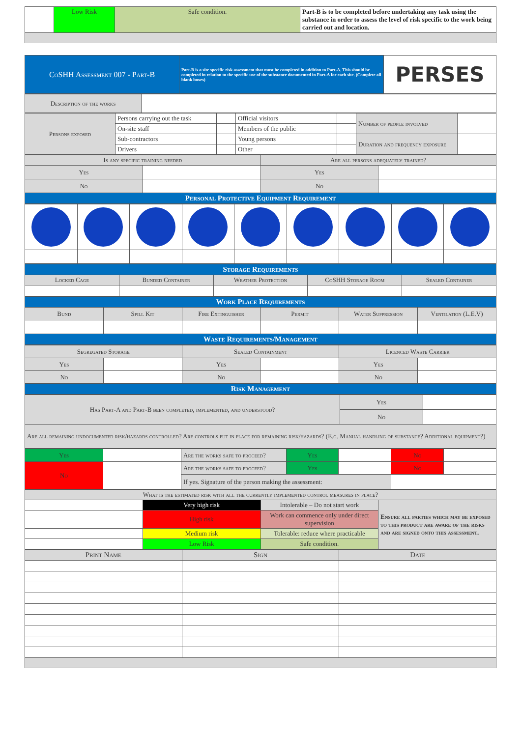| | Low Risk | Safe condition. | Part-B is to be completed before undertaking any task using the substance in order to assess the level of risk specific to the work being carried out and location. |
| CoSHH Assessment 007 - Part-B | Part-B is a site specific risk assessment that must be completed in addition to Part-A. This should be completed in relation to the specific use of the substance documented in Part-A for each site. (Complete all blank boxes) | PERSES |
| Description of the works | |
| Persons exposed | Persons carrying out the task | | Official visitors | | Number of people involved | |
| | On-site staff | | Members of the public | | | |
| | Sub-contractors | | Young persons | | Duration and frequency exposure | |
| | Drivers | | Other | | | |
| Is any specific training needed | | Are all persons adequately trained? | |
| Yes | | Yes | |
| No | | No | |
| Personal Protective Equipment Requirement | | | |
| Storage Requirements | | | | |
| Locked Cage | Bunded Container | Weather Protection | CoSHH Storage Room | Sealed Container |
| Work Place Requirements | | | | | |
| Bund | Spill Kit | Fire Extinguisher | Permit | Water Suppression | Ventilation (L.E.V) |
| Waste Requirements/Management | | | | | |
| Segregated Storage | | Sealed Containment | | Licenced Waste Carrier | |
| Yes | | Yes | | Yes | |
| No | | No | | No | |
| Risk Management | | | | | |
| Has Part-A and Part-B been completed, implemented, and understood? | Yes | |
| | No | |
| Are all remaining undocumented risk/hazards controlled? Are controls put in place for remaining risk/hazards? (E.g. Manual handling of substance? Additional equipment?) | | |
| Yes | | Are the works safe to proceed? | Yes | | No | |
| No | | Are the works safe to proceed? | Yes | | No | |
| | | If yes. Signature of the person making the assessment: | | | | |
| What is the estimated risk with all the currently implemented control measures in place? | | | |
| | Very high risk | Intolerable – Do not start work | Ensure all parties which may be exposed to this product are aware of the risks and are signed onto this assessment. |
| | High risk | Work can commence only under direct supervision | |
| | Medium risk | Tolerable: reduce where practicable | |
| | Low Risk | Safe condition. | |
| Print Name | Sign | Date |